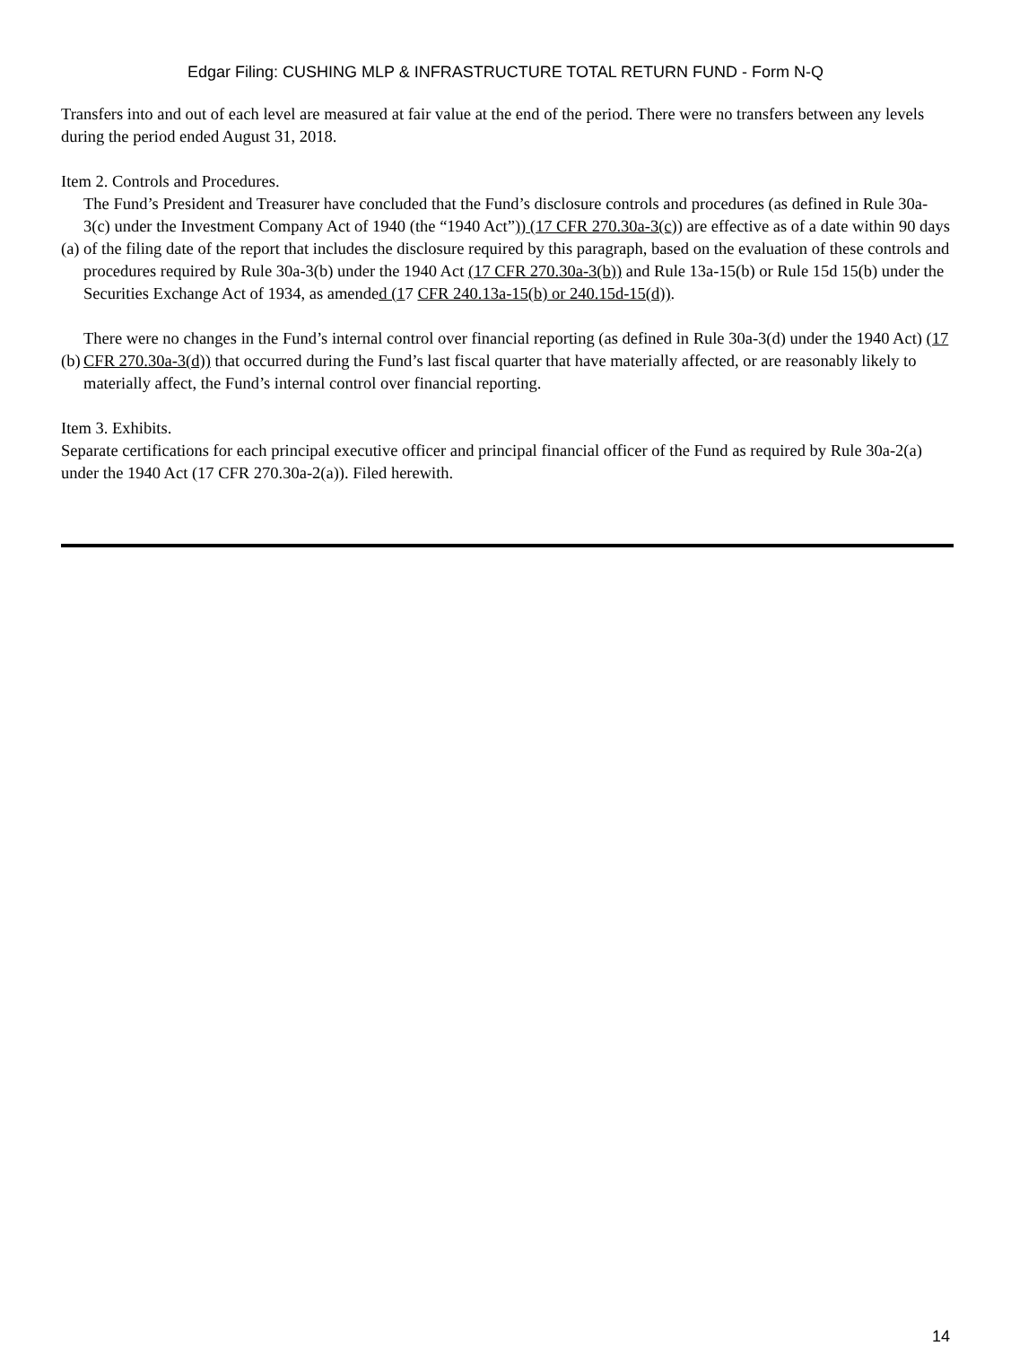Edgar Filing: CUSHING MLP & INFRASTRUCTURE TOTAL RETURN FUND - Form N-Q
Transfers into and out of each level are measured at fair value at the end of the period. There were no transfers between any levels during the period ended August 31, 2018.
Item 2. Controls and Procedures.
(a)
The Fund’s President and Treasurer have concluded that the Fund’s disclosure controls and procedures (as defined in Rule 30a-3(c) under the Investment Company Act of 1940 (the “1940 Act”)) (17 CFR 270.30a-3(c)) are effective as of a date within 90 days of the filing date of the report that includes the disclosure required by this paragraph, based on the evaluation of these controls and procedures required by Rule 30a-3(b) under the 1940 Act (17 CFR 270.30a-3(b)) and Rule 13a-15(b) or Rule 15d 15(b) under the Securities Exchange Act of 1934, as amended (17 CFR 240.13a-15(b) or 240.15d-15(d)).
(b)
There were no changes in the Fund’s internal control over financial reporting (as defined in Rule 30a-3(d) under the 1940 Act) (17 CFR 270.30a-3(d)) that occurred during the Fund’s last fiscal quarter that have materially affected, or are reasonably likely to materially affect, the Fund’s internal control over financial reporting.
Item 3. Exhibits.
Separate certifications for each principal executive officer and principal financial officer of the Fund as required by Rule 30a-2(a) under the 1940 Act (17 CFR 270.30a-2(a)). Filed herewith.
14